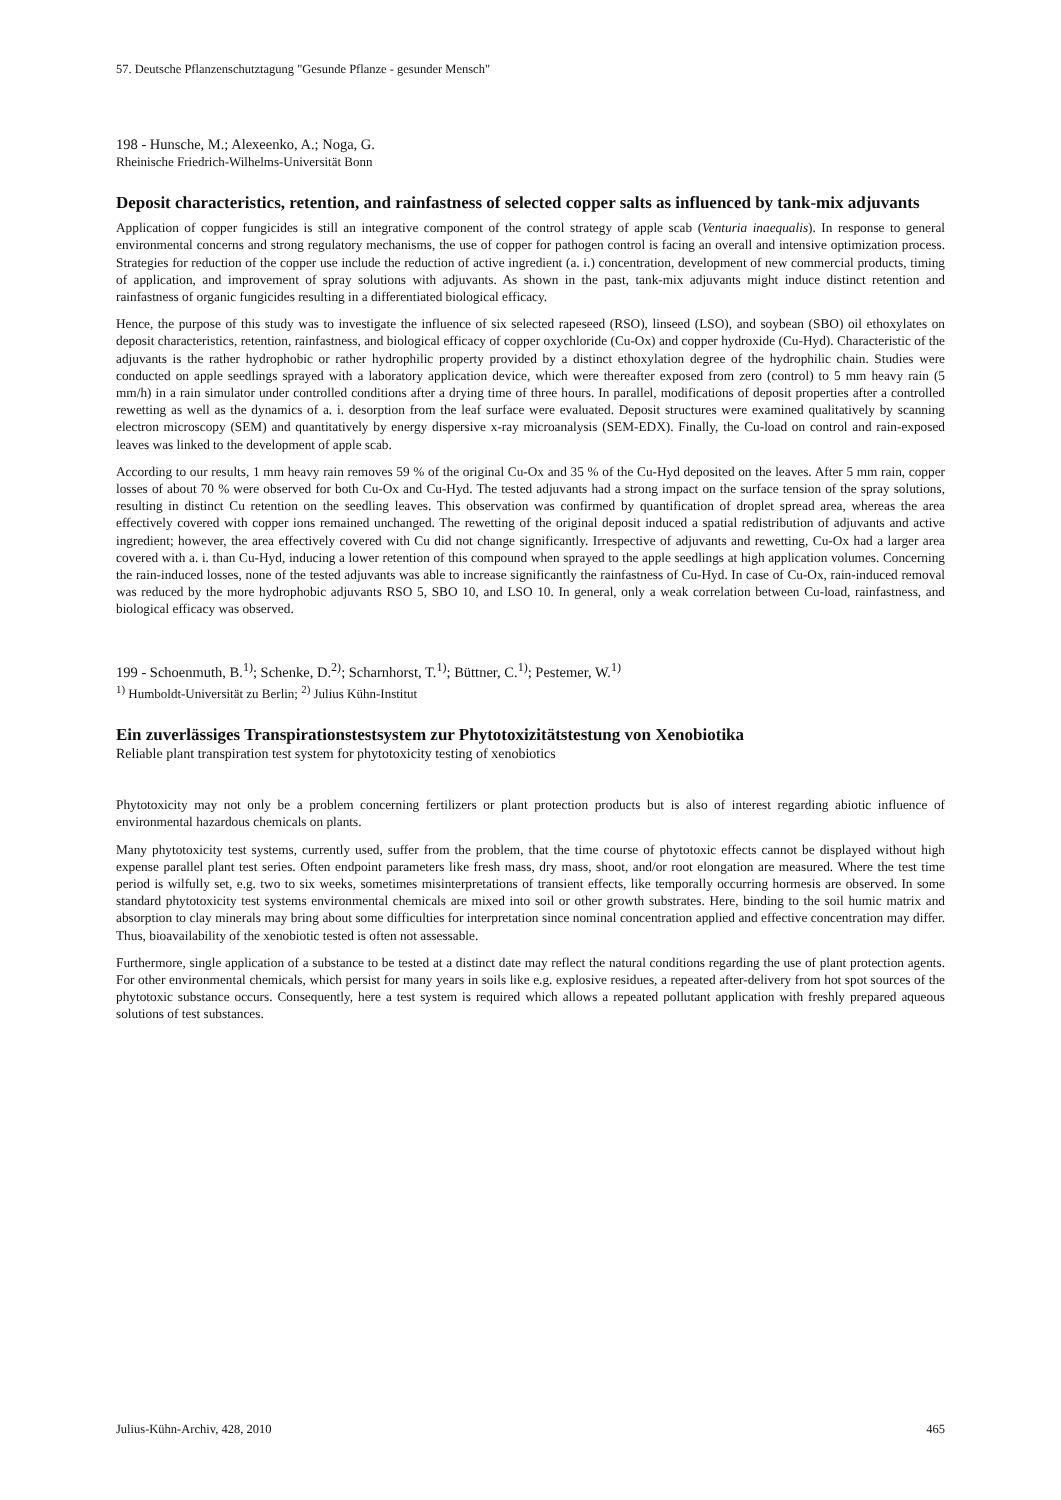57. Deutsche Pflanzenschutztagung "Gesunde Pflanze - gesunder Mensch"
198 - Hunsche, M.; Alexeenko, A.; Noga, G.
Rheinische Friedrich-Wilhelms-Universität Bonn
Deposit characteristics, retention, and rainfastness of selected copper salts as influenced by tank-mix adjuvants
Application of copper fungicides is still an integrative component of the control strategy of apple scab (Venturia inaequalis). In response to general environmental concerns and strong regulatory mechanisms, the use of copper for pathogen control is facing an overall and intensive optimization process. Strategies for reduction of the copper use include the reduction of active ingredient (a. i.) concentration, development of new commercial products, timing of application, and improvement of spray solutions with adjuvants. As shown in the past, tank-mix adjuvants might induce distinct retention and rainfastness of organic fungicides resulting in a differentiated biological efficacy.
Hence, the purpose of this study was to investigate the influence of six selected rapeseed (RSO), linseed (LSO), and soybean (SBO) oil ethoxylates on deposit characteristics, retention, rainfastness, and biological efficacy of copper oxychloride (Cu-Ox) and copper hydroxide (Cu-Hyd). Characteristic of the adjuvants is the rather hydrophobic or rather hydrophilic property provided by a distinct ethoxylation degree of the hydrophilic chain. Studies were conducted on apple seedlings sprayed with a laboratory application device, which were thereafter exposed from zero (control) to 5 mm heavy rain (5 mm/h) in a rain simulator under controlled conditions after a drying time of three hours. In parallel, modifications of deposit properties after a controlled rewetting as well as the dynamics of a. i. desorption from the leaf surface were evaluated. Deposit structures were examined qualitatively by scanning electron microscopy (SEM) and quantitatively by energy dispersive x-ray microanalysis (SEM-EDX). Finally, the Cu-load on control and rain-exposed leaves was linked to the development of apple scab.
According to our results, 1 mm heavy rain removes 59 % of the original Cu-Ox and 35 % of the Cu-Hyd deposited on the leaves. After 5 mm rain, copper losses of about 70 % were observed for both Cu-Ox and Cu-Hyd. The tested adjuvants had a strong impact on the surface tension of the spray solutions, resulting in distinct Cu retention on the seedling leaves. This observation was confirmed by quantification of droplet spread area, whereas the area effectively covered with copper ions remained unchanged. The rewetting of the original deposit induced a spatial redistribution of adjuvants and active ingredient; however, the area effectively covered with Cu did not change significantly. Irrespective of adjuvants and rewetting, Cu-Ox had a larger area covered with a. i. than Cu-Hyd, inducing a lower retention of this compound when sprayed to the apple seedlings at high application volumes. Concerning the rain-induced losses, none of the tested adjuvants was able to increase significantly the rainfastness of Cu-Hyd. In case of Cu-Ox, rain-induced removal was reduced by the more hydrophobic adjuvants RSO 5, SBO 10, and LSO 10. In general, only a weak correlation between Cu-load, rainfastness, and biological efficacy was observed.
199 - Schoenmuth, B.<sup>1)</sup>; Schenke, D.<sup>2)</sup>; Scharnhorst, T.<sup>1)</sup>; Büttner, C.<sup>1)</sup>; Pestemer, W.<sup>1)</sup>
<sup>1)</sup> Humboldt-Universität zu Berlin; <sup>2)</sup> Julius Kühn-Institut
Ein zuverlässiges Transpirationstestsystem zur Phytotoxizitätstestung von Xenobiotika
Reliable plant transpiration test system for phytotoxicity testing of xenobiotics
Phytotoxicity may not only be a problem concerning fertilizers or plant protection products but is also of interest regarding abiotic influence of environmental hazardous chemicals on plants.
Many phytotoxicity test systems, currently used, suffer from the problem, that the time course of phytotoxic effects cannot be displayed without high expense parallel plant test series. Often endpoint parameters like fresh mass, dry mass, shoot, and/or root elongation are measured. Where the test time period is wilfully set, e.g. two to six weeks, sometimes misinterpretations of transient effects, like temporally occurring hormesis are observed. In some standard phytotoxicity test systems environmental chemicals are mixed into soil or other growth substrates. Here, binding to the soil humic matrix and absorption to clay minerals may bring about some difficulties for interpretation since nominal concentration applied and effective concentration may differ. Thus, bioavailability of the xenobiotic tested is often not assessable.
Furthermore, single application of a substance to be tested at a distinct date may reflect the natural conditions regarding the use of plant protection agents. For other environmental chemicals, which persist for many years in soils like e.g. explosive residues, a repeated after-delivery from hot spot sources of the phytotoxic substance occurs. Consequently, here a test system is required which allows a repeated pollutant application with freshly prepared aqueous solutions of test substances.
Julius-Kühn-Archiv, 428, 2010 465